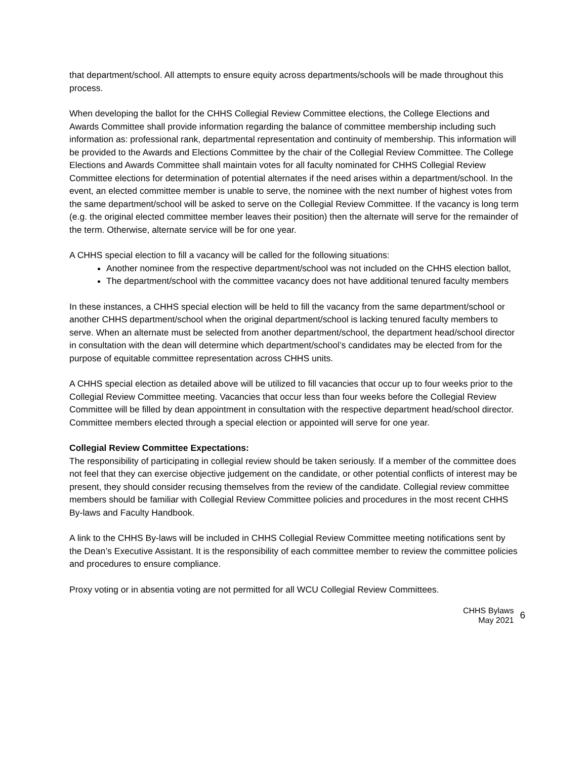that department/school. All attempts to ensure equity across departments/schools will be made throughout this process.
When developing the ballot for the CHHS Collegial Review Committee elections, the College Elections and Awards Committee shall provide information regarding the balance of committee membership including such information as: professional rank, departmental representation and continuity of membership. This information will be provided to the Awards and Elections Committee by the chair of the Collegial Review Committee. The College Elections and Awards Committee shall maintain votes for all faculty nominated for CHHS Collegial Review Committee elections for determination of potential alternates if the need arises within a department/school. In the event, an elected committee member is unable to serve, the nominee with the next number of highest votes from the same department/school will be asked to serve on the Collegial Review Committee. If the vacancy is long term (e.g. the original elected committee member leaves their position) then the alternate will serve for the remainder of the term. Otherwise, alternate service will be for one year.
A CHHS special election to fill a vacancy will be called for the following situations:
Another nominee from the respective department/school was not included on the CHHS election ballot,
The department/school with the committee vacancy does not have additional tenured faculty members
In these instances, a CHHS special election will be held to fill the vacancy from the same department/school or another CHHS department/school when the original department/school is lacking tenured faculty members to serve. When an alternate must be selected from another department/school, the department head/school director in consultation with the dean will determine which department/school’s candidates may be elected from for the purpose of equitable committee representation across CHHS units.
A CHHS special election as detailed above will be utilized to fill vacancies that occur up to four weeks prior to the Collegial Review Committee meeting. Vacancies that occur less than four weeks before the Collegial Review Committee will be filled by dean appointment in consultation with the respective department head/school director. Committee members elected through a special election or appointed will serve for one year.
Collegial Review Committee Expectations:
The responsibility of participating in collegial review should be taken seriously. If a member of the committee does not feel that they can exercise objective judgement on the candidate, or other potential conflicts of interest may be present, they should consider recusing themselves from the review of the candidate. Collegial review committee members should be familiar with Collegial Review Committee policies and procedures in the most recent CHHS By-laws and Faculty Handbook.
A link to the CHHS By-laws will be included in CHHS Collegial Review Committee meeting notifications sent by the Dean’s Executive Assistant. It is the responsibility of each committee member to review the committee policies and procedures to ensure compliance.
Proxy voting or in absentia voting are not permitted for all WCU Collegial Review Committees.
CHHS Bylaws
May 2021
6